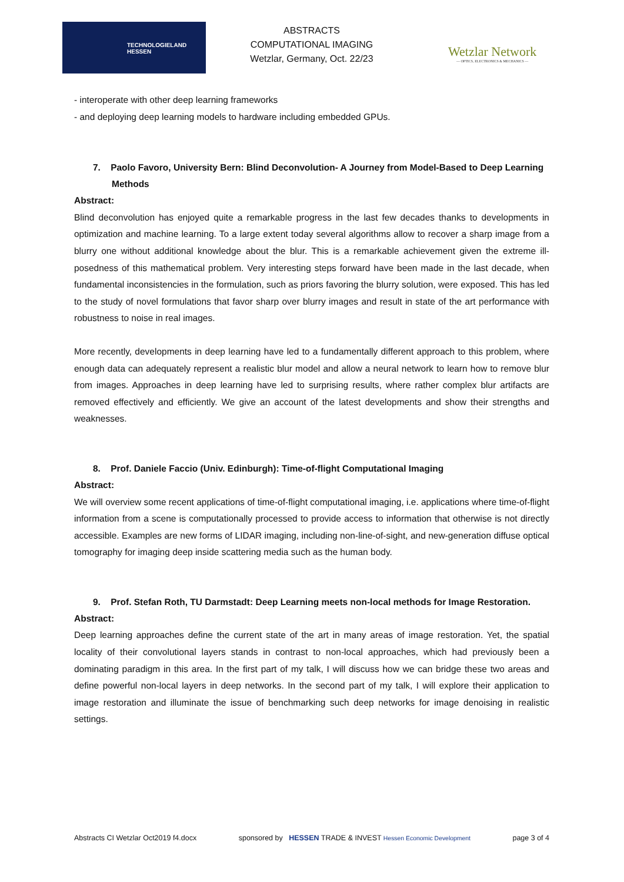TECHNOLOGIELAND
HESSEN
ABSTRACTS
COMPUTATIONAL IMAGING
Wetzlar, Germany, Oct. 22/23
Wetzlar Network
— OPTICS, ELECTRONICS & MECHANICS —
- interoperate with other deep learning frameworks
- and deploying deep learning models to hardware including embedded GPUs.
7. Paolo Favoro, University Bern: Blind Deconvolution- A Journey from Model-Based to Deep Learning Methods
Abstract:
Blind deconvolution has enjoyed quite a remarkable progress in the last few decades thanks to developments in optimization and machine learning. To a large extent today several algorithms allow to recover a sharp image from a blurry one without additional knowledge about the blur. This is a remarkable achievement given the extreme ill-posedness of this mathematical problem. Very interesting steps forward have been made in the last decade, when fundamental inconsistencies in the formulation, such as priors favoring the blurry solution, were exposed. This has led to the study of novel formulations that favor sharp over blurry images and result in state of the art performance with robustness to noise in real images.
More recently, developments in deep learning have led to a fundamentally different approach to this problem, where enough data can adequately represent a realistic blur model and allow a neural network to learn how to remove blur from images. Approaches in deep learning have led to surprising results, where rather complex blur artifacts are removed effectively and efficiently. We give an account of the latest developments and show their strengths and weaknesses.
8. Prof. Daniele Faccio (Univ. Edinburgh): Time-of-flight Computational Imaging
Abstract:
We will overview some recent applications of time-of-flight computational imaging, i.e. applications where time-of-flight information from a scene is computationally processed to provide access to information that otherwise is not directly accessible. Examples are new forms of LIDAR imaging, including non-line-of-sight, and new-generation diffuse optical tomography for imaging deep inside scattering media such as the human body.
9. Prof. Stefan Roth, TU Darmstadt: Deep Learning meets non-local methods for Image Restoration.
Abstract:
Deep learning approaches define the current state of the art in many areas of image restoration. Yet, the spatial locality of their convolutional layers stands in contrast to non-local approaches, which had previously been a dominating paradigm in this area. In the first part of my talk, I will discuss how we can bridge these two areas and define powerful non-local layers in deep networks. In the second part of my talk, I will explore their application to image restoration and illuminate the issue of benchmarking such deep networks for image denoising in realistic settings.
Abstracts CI Wetzlar Oct2019 f4.docx sponsored by HESSEN TRADE & INVEST Hessen Economic Development page 3 of 4